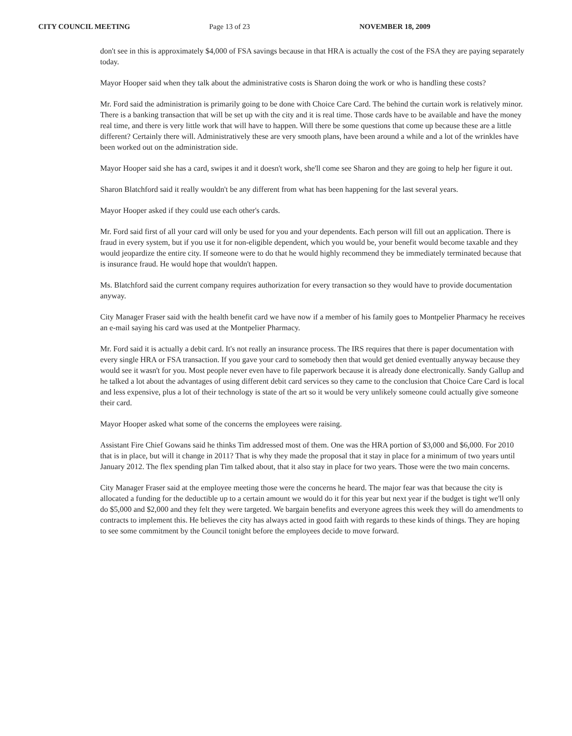CITY COUNCIL MEETING Page 13 of 23 NOVEMBER 18, 2009
don't see in this is approximately $4,000 of FSA savings because in that HRA is actually the cost of the FSA they are paying separately today.
Mayor Hooper said when they talk about the administrative costs is Sharon doing the work or who is handling these costs?
Mr. Ford said the administration is primarily going to be done with Choice Care Card. The behind the curtain work is relatively minor. There is a banking transaction that will be set up with the city and it is real time. Those cards have to be available and have the money real time, and there is very little work that will have to happen. Will there be some questions that come up because these are a little different? Certainly there will. Administratively these are very smooth plans, have been around a while and a lot of the wrinkles have been worked out on the administration side.
Mayor Hooper said she has a card, swipes it and it doesn't work, she'll come see Sharon and they are going to help her figure it out.
Sharon Blatchford said it really wouldn't be any different from what has been happening for the last several years.
Mayor Hooper asked if they could use each other's cards.
Mr. Ford said first of all your card will only be used for you and your dependents. Each person will fill out an application. There is fraud in every system, but if you use it for non-eligible dependent, which you would be, your benefit would become taxable and they would jeopardize the entire city. If someone were to do that he would highly recommend they be immediately terminated because that is insurance fraud. He would hope that wouldn't happen.
Ms. Blatchford said the current company requires authorization for every transaction so they would have to provide documentation anyway.
City Manager Fraser said with the health benefit card we have now if a member of his family goes to Montpelier Pharmacy he receives an e-mail saying his card was used at the Montpelier Pharmacy.
Mr. Ford said it is actually a debit card. It's not really an insurance process. The IRS requires that there is paper documentation with every single HRA or FSA transaction. If you gave your card to somebody then that would get denied eventually anyway because they would see it wasn't for you. Most people never even have to file paperwork because it is already done electronically. Sandy Gallup and he talked a lot about the advantages of using different debit card services so they came to the conclusion that Choice Care Card is local and less expensive, plus a lot of their technology is state of the art so it would be very unlikely someone could actually give someone their card.
Mayor Hooper asked what some of the concerns the employees were raising.
Assistant Fire Chief Gowans said he thinks Tim addressed most of them. One was the HRA portion of $3,000 and $6,000. For 2010 that is in place, but will it change in 2011? That is why they made the proposal that it stay in place for a minimum of two years until January 2012. The flex spending plan Tim talked about, that it also stay in place for two years. Those were the two main concerns.
City Manager Fraser said at the employee meeting those were the concerns he heard. The major fear was that because the city is allocated a funding for the deductible up to a certain amount we would do it for this year but next year if the budget is tight we'll only do $5,000 and $2,000 and they felt they were targeted. We bargain benefits and everyone agrees this week they will do amendments to contracts to implement this. He believes the city has always acted in good faith with regards to these kinds of things. They are hoping to see some commitment by the Council tonight before the employees decide to move forward.